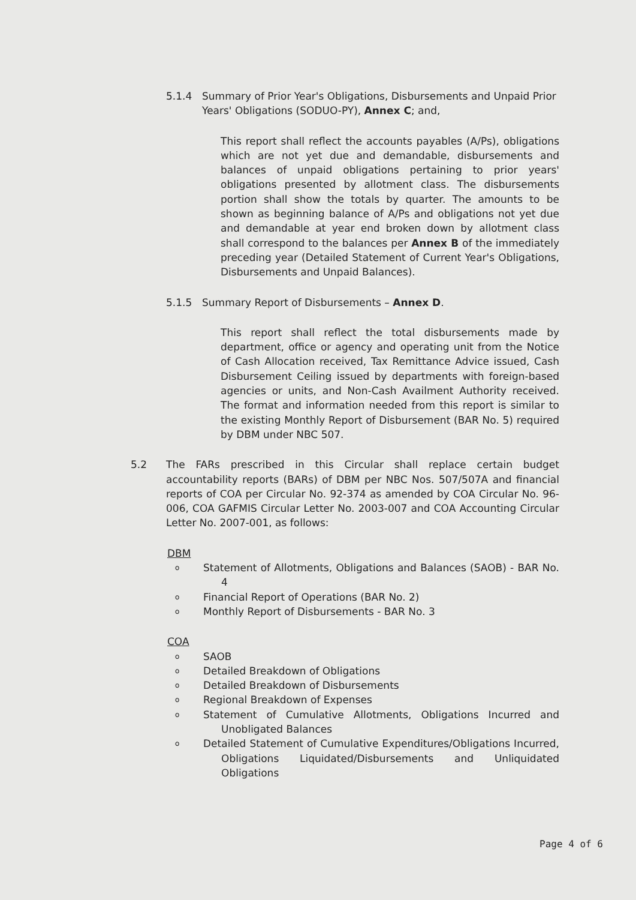5.1.4 Summary of Prior Year's Obligations, Disbursements and Unpaid Prior Years' Obligations (SODUO-PY), Annex C; and,
This report shall reflect the accounts payables (A/Ps), obligations which are not yet due and demandable, disbursements and balances of unpaid obligations pertaining to prior years' obligations presented by allotment class. The disbursements portion shall show the totals by quarter. The amounts to be shown as beginning balance of A/Ps and obligations not yet due and demandable at year end broken down by allotment class shall correspond to the balances per Annex B of the immediately preceding year (Detailed Statement of Current Year's Obligations, Disbursements and Unpaid Balances).
5.1.5 Summary Report of Disbursements – Annex D.
This report shall reflect the total disbursements made by department, office or agency and operating unit from the Notice of Cash Allocation received, Tax Remittance Advice issued, Cash Disbursement Ceiling issued by departments with foreign-based agencies or units, and Non-Cash Availment Authority received. The format and information needed from this report is similar to the existing Monthly Report of Disbursement (BAR No. 5) required by DBM under NBC 507.
5.2 The FARs prescribed in this Circular shall replace certain budget accountability reports (BARs) of DBM per NBC Nos. 507/507A and financial reports of COA per Circular No. 92-374 as amended by COA Circular No. 96-006, COA GAFMIS Circular Letter No. 2003-007 and COA Accounting Circular Letter No. 2007-001, as follows:
DBM
o Statement of Allotments, Obligations and Balances (SAOB) - BAR No. 4
o Financial Report of Operations (BAR No. 2)
o Monthly Report of Disbursements - BAR No. 3
COA
o SAOB
o Detailed Breakdown of Obligations
o Detailed Breakdown of Disbursements
o Regional Breakdown of Expenses
o Statement of Cumulative Allotments, Obligations Incurred and Unobligated Balances
o Detailed Statement of Cumulative Expenditures/Obligations Incurred, Obligations Liquidated/Disbursements and Unliquidated Obligations
Page 4 of 6